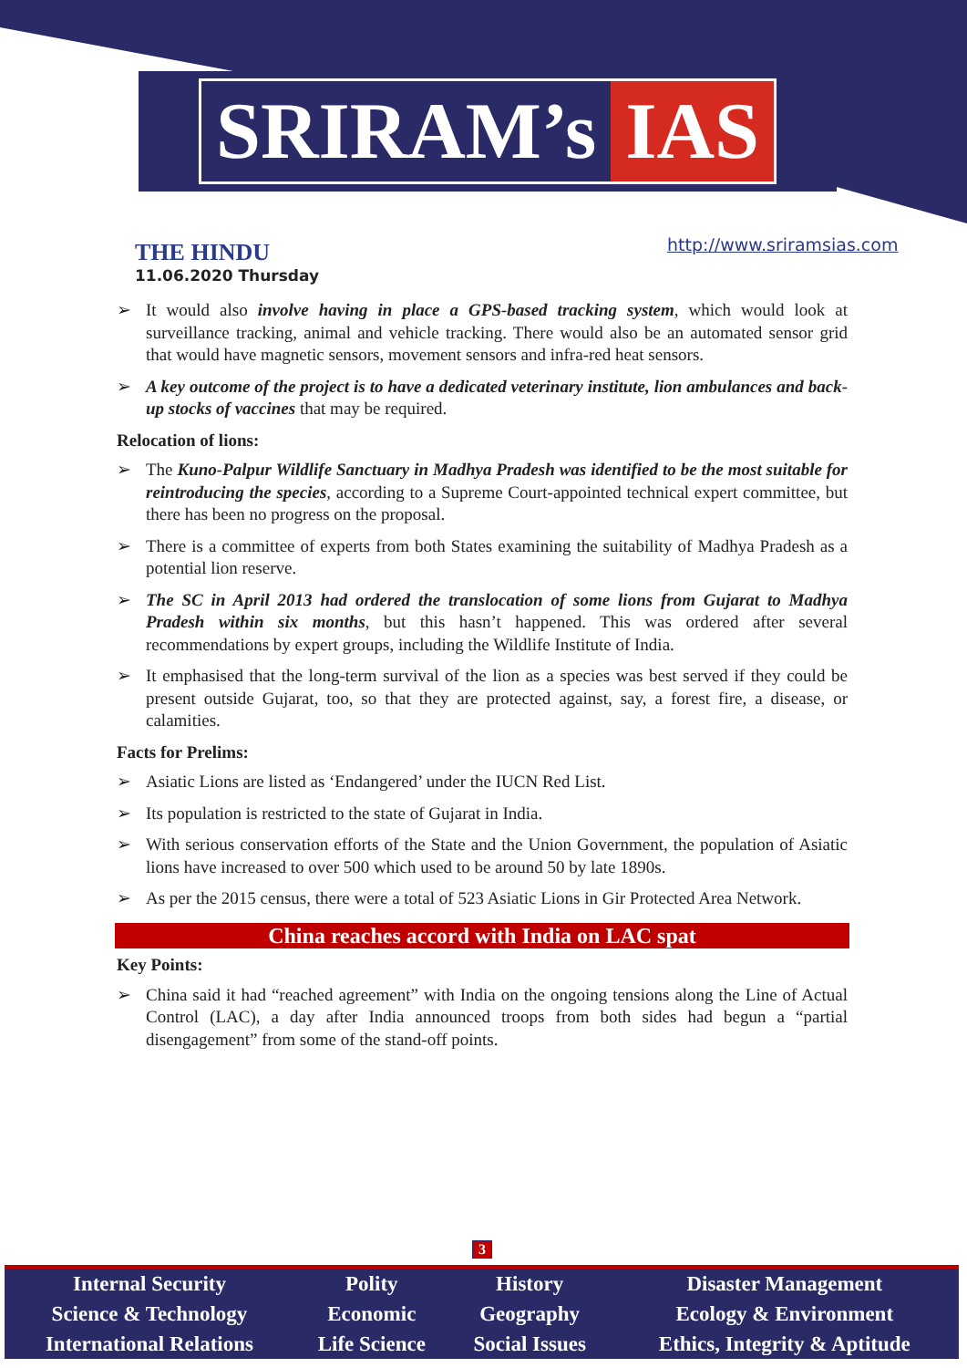SRIRAM’s IAS
THE HINDU
11.06.2020 Thursday
http://www.sriramsias.com
➢ It would also involve having in place a GPS-based tracking system, which would look at surveillance tracking, animal and vehicle tracking. There would also be an automated sensor grid that would have magnetic sensors, movement sensors and infra-red heat sensors.
➢ A key outcome of the project is to have a dedicated veterinary institute, lion ambulances and back-up stocks of vaccines that may be required.
Relocation of lions:
➢ The Kuno-Palpur Wildlife Sanctuary in Madhya Pradesh was identified to be the most suitable for reintroducing the species, according to a Supreme Court-appointed technical expert committee, but there has been no progress on the proposal.
➢ There is a committee of experts from both States examining the suitability of Madhya Pradesh as a potential lion reserve.
➢ The SC in April 2013 had ordered the translocation of some lions from Gujarat to Madhya Pradesh within six months, but this hasn’t happened. This was ordered after several recommendations by expert groups, including the Wildlife Institute of India.
➢ It emphasised that the long-term survival of the lion as a species was best served if they could be present outside Gujarat, too, so that they are protected against, say, a forest fire, a disease, or calamities.
Facts for Prelims:
➢ Asiatic Lions are listed as ‘Endangered’ under the IUCN Red List.
➢ Its population is restricted to the state of Gujarat in India.
➢ With serious conservation efforts of the State and the Union Government, the population of Asiatic lions have increased to over 500 which used to be around 50 by late 1890s.
➢ As per the 2015 census, there were a total of 523 Asiatic Lions in Gir Protected Area Network.
China reaches accord with India on LAC spat
Key Points:
➢ China said it had “reached agreement” with India on the ongoing tensions along the Line of Actual Control (LAC), a day after India announced troops from both sides had begun a “partial disengagement” from some of the stand-off points.
3
| Internal Security | Polity | History | Disaster Management |
| Science & Technology | Economic | Geography | Ecology & Environment |
| International Relations | Life Science | Social Issues | Ethics, Integrity & Aptitude |